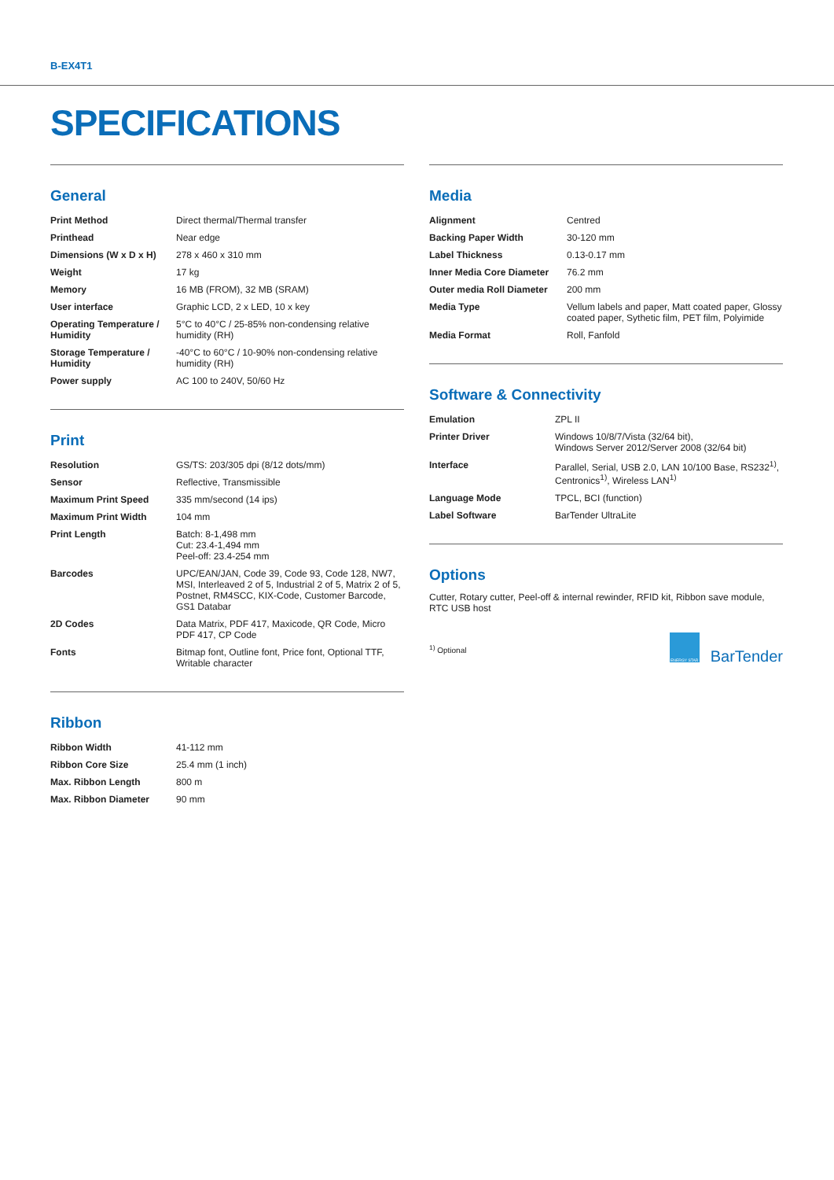B-EX4T1
SPECIFICATIONS
General
| Print Method | Direct thermal/Thermal transfer |
| Printhead | Near edge |
| Dimensions (W x D x H) | 278 x 460 x 310 mm |
| Weight | 17 kg |
| Memory | 16 MB (FROM), 32 MB (SRAM) |
| User interface | Graphic LCD, 2 x LED, 10 x key |
| Operating Temperature / Humidity | 5°C to 40°C / 25-85% non-condensing relative humidity (RH) |
| Storage Temperature / Humidity | -40°C to 60°C / 10-90% non-condensing relative humidity (RH) |
| Power supply | AC 100 to 240V, 50/60 Hz |
Print
| Resolution | GS/TS: 203/305 dpi (8/12 dots/mm) |
| Sensor | Reflective, Transmissible |
| Maximum Print Speed | 335 mm/second (14 ips) |
| Maximum Print Width | 104 mm |
| Print Length | Batch: 8-1,498 mm Cut: 23.4-1,494 mm Peel-off: 23.4-254 mm |
| Barcodes | UPC/EAN/JAN, Code 39, Code 93, Code 128, NW7, MSI, Interleaved 2 of 5, Industrial 2 of 5, Matrix 2 of 5, Postnet, RM4SCC, KIX-Code, Customer Barcode, GS1 Databar |
| 2D Codes | Data Matrix, PDF 417, Maxicode, QR Code, Micro PDF 417, CP Code |
| Fonts | Bitmap font, Outline font, Price font, Optional TTF, Writable character |
Ribbon
| Ribbon Width | 41-112 mm |
| Ribbon Core Size | 25.4 mm (1 inch) |
| Max. Ribbon Length | 800 m |
| Max. Ribbon Diameter | 90 mm |
Media
| Alignment | Centred |
| Backing Paper Width | 30-120 mm |
| Label Thickness | 0.13-0.17 mm |
| Inner Media Core Diameter | 76.2 mm |
| Outer media Roll Diameter | 200 mm |
| Media Type | Vellum labels and paper, Matt coated paper, Glossy coated paper, Sythetic film, PET film, Polyimide |
| Media Format | Roll, Fanfold |
Software & Connectivity
| Emulation | ZPL II |
| Printer Driver | Windows 10/8/7/Vista (32/64 bit), Windows Server 2012/Server 2008 (32/64 bit) |
| Interface | Parallel, Serial, USB 2.0, LAN 10/100 Base, RS232<sup>1)</sup>, Centronics<sup>1)</sup>, Wireless LAN<sup>1)</sup> |
| Language Mode | TPCL, BCI (function) |
| Label Software | BarTender UltraLite |
Options
Cutter, Rotary cutter, Peel-off & internal rewinder, RFID kit, Ribbon save module, RTC USB host
<sup>1)</sup> Optional ENERGY STAR BarTender